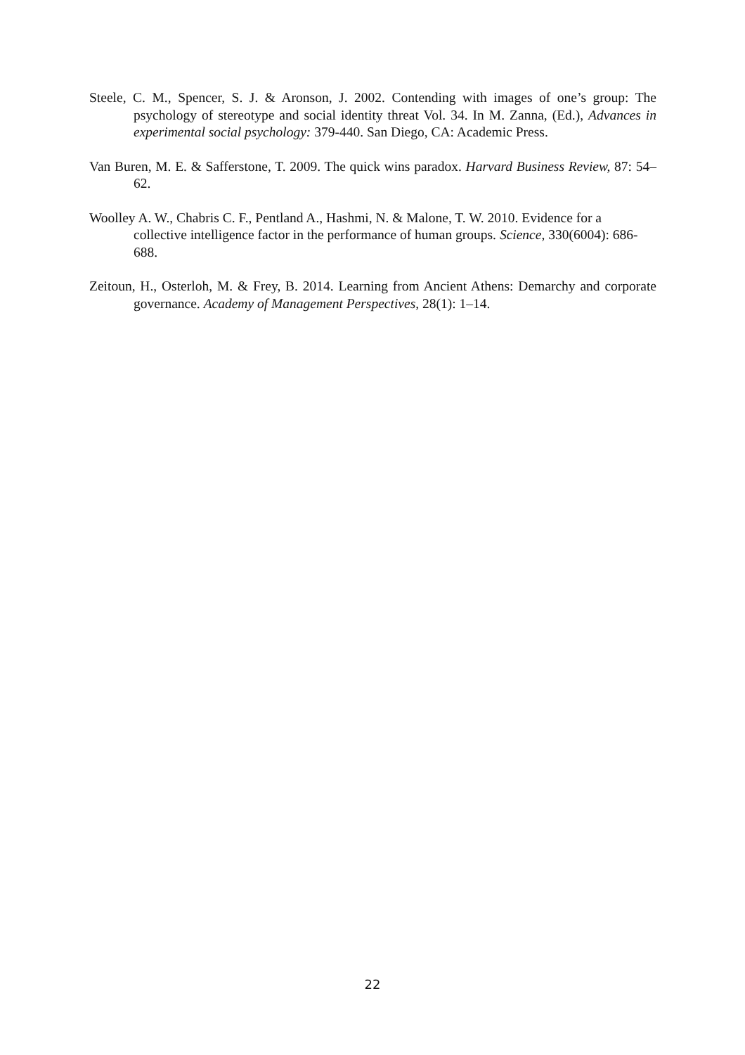Steele, C. M., Spencer, S. J. & Aronson, J. 2002. Contending with images of one’s group: The psychology of stereotype and social identity threat Vol. 34. In M. Zanna, (Ed.), Advances in experimental social psychology: 379-440. San Diego, CA: Academic Press.
Van Buren, M. E. & Safferstone, T. 2009. The quick wins paradox. Harvard Business Review, 87: 54–62.
Woolley A. W., Chabris C. F., Pentland A., Hashmi, N. & Malone, T. W. 2010. Evidence for a collective intelligence factor in the performance of human groups. Science, 330(6004): 686-688.
Zeitoun, H., Osterloh, M. & Frey, B. 2014. Learning from Ancient Athens: Demarchy and corporate governance. Academy of Management Perspectives, 28(1): 1–14.
22